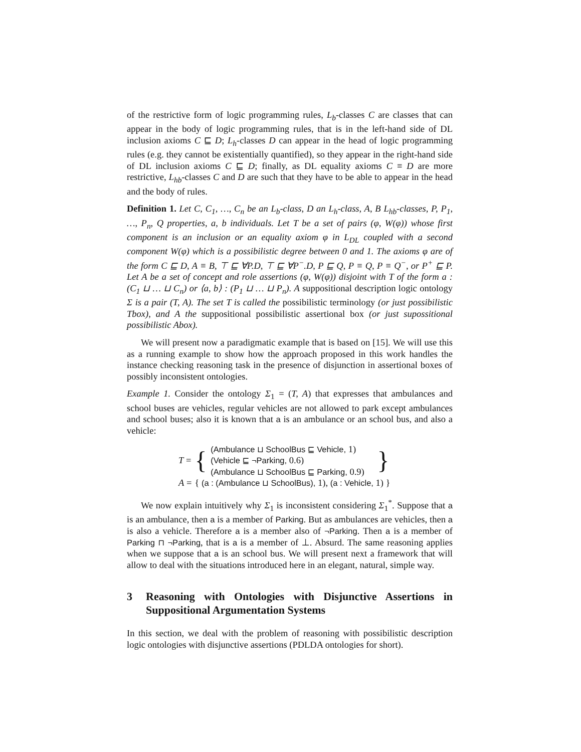of the restrictive form of logic programming rules, L<sub>b</sub>-classes C are classes that can appear in the body of logic programming rules, that is in the left-hand side of DL inclusion axioms C ⊑ D; L<sub>h</sub>-classes D can appear in the head of logic programming rules (e.g. they cannot be existentially quantified), so they appear in the right-hand side of DL inclusion axioms C ⊑ D; finally, as DL equality axioms C ≡ D are more restrictive, L<sub>hb</sub>-classes C and D are such that they have to be able to appear in the head and the body of rules.
Definition 1. Let C, C<sub>1</sub>, …, C<sub>n</sub> be an L<sub>b</sub>-class, D an L<sub>h</sub>-class, A, B L<sub>hb</sub>-classes, P, P<sub>1</sub>, …, P<sub>n</sub>, Q properties, a, b individuals. Let T be a set of pairs (φ, W(φ)) whose first component is an inclusion or an equality axiom φ in L<sub>DL</sub> coupled with a second component W(φ) which is a possibilistic degree between 0 and 1. The axioms φ are of the form C ⊑ D, A ≡ B, ⊤ ⊑ ∀P.D, ⊤ ⊑ ∀P<sup>−</sup>.D, P ⊑ Q, P ≡ Q, P ≡ Q<sup>−</sup>, or P<sup>+</sup> ⊑ P. Let A be a set of concept and role assertions (φ, W(φ)) disjoint with T of the form a : (C<sub>1</sub> ⊔ … ⊔ C<sub>n</sub>) or ⟨a, b⟩ : (P<sub>1</sub> ⊔ … ⊔ P<sub>n</sub>). A suppositional description logic ontology Σ is a pair (T, A). The set T is called the possibilistic terminology (or just possibilistic Tbox), and A the suppositional possibilistic assertional box (or just supossitional possibilistic Abox).
We will present now a paradigmatic example that is based on [15]. We will use this as a running example to show how the approach proposed in this work handles the instance checking reasoning task in the presence of disjunction in assertional boxes of possibly inconsistent ontologies.
Example 1. Consider the ontology Σ<sub>1</sub> = (T, A) that expresses that ambulances and school buses are vehicles, regular vehicles are not allowed to park except ambulances and school buses; also it is known that a is an ambulance or an school bus, and also a vehicle:
| T = | { | (Ambulance ⊔ SchoolBus ⊑ Vehicle, 1) (Vehicle ⊑ ¬Parking, 0.6) (Ambulance ⊔ SchoolBus ⊑ Parking, 0.9) | } |
| A = | { (a : (Ambulance ⊔ SchoolBus), 1), (a : Vehicle, 1) } | | |
We now explain intuitively why Σ<sub>1</sub> is inconsistent considering Σ<sub>1</sub><sup>*</sup>. Suppose that a is an ambulance, then a is a member of Parking. But as ambulances are vehicles, then a is also a vehicle. Therefore a is a member also of ¬Parking. Then a is a member of Parking ⊓ ¬Parking, that is a is a member of ⊥. Absurd. The same reasoning applies when we suppose that a is an school bus. We will present next a framework that will allow to deal with the situations introduced here in an elegant, natural, simple way.
3 Reasoning with Ontologies with Disjunctive Assertions in Suppositional Argumentation Systems
In this section, we deal with the problem of reasoning with possibilistic description logic ontologies with disjunctive assertions (PDLDA ontologies for short).